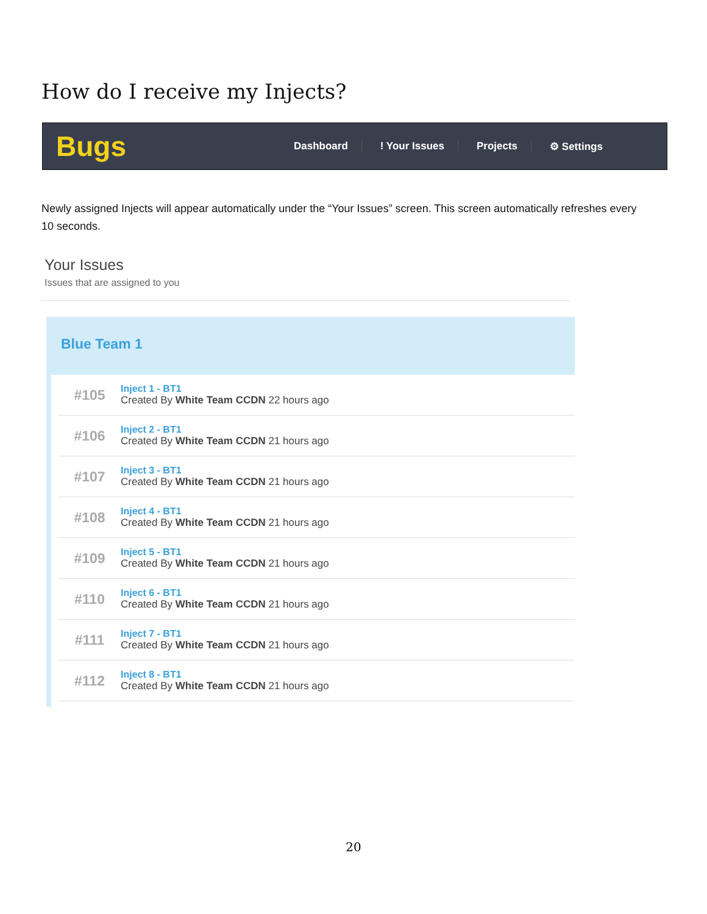How do I receive my Injects?
Bugs
Dashboard! Your Issues Projects ⚙ Settings
Newly assigned Injects will appear automatically under the “Your Issues” screen. This screen automatically refreshes every 10 seconds.
Your Issues
Issues that are assigned to you
Blue Team 1
#105
Inject 1 - BT1
Created By White Team CCDN 22 hours ago
#106
Inject 2 - BT1
Created By White Team CCDN 21 hours ago
#107
Inject 3 - BT1
Created By White Team CCDN 21 hours ago
#108
Inject 4 - BT1
Created By White Team CCDN 21 hours ago
#109
Inject 5 - BT1
Created By White Team CCDN 21 hours ago
#110
Inject 6 - BT1
Created By White Team CCDN 21 hours ago
#111
Inject 7 - BT1
Created By White Team CCDN 21 hours ago
#112
Inject 8 - BT1
Created By White Team CCDN 21 hours ago
20